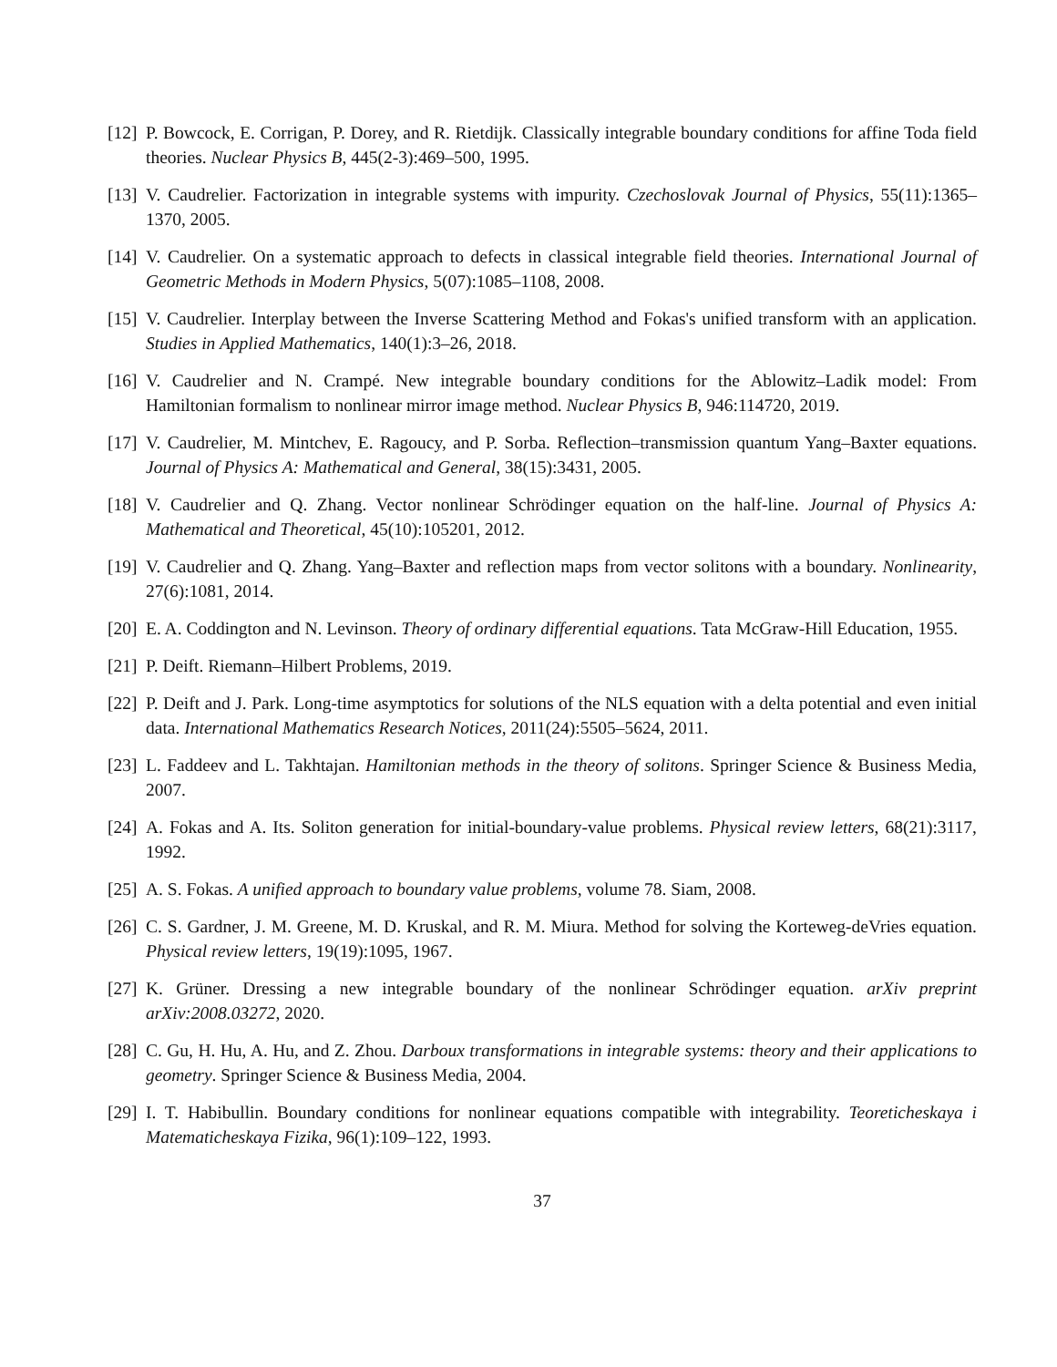[12] P. Bowcock, E. Corrigan, P. Dorey, and R. Rietdijk. Classically integrable boundary conditions for affine Toda field theories. Nuclear Physics B, 445(2-3):469–500, 1995.
[13] V. Caudrelier. Factorization in integrable systems with impurity. Czechoslovak Journal of Physics, 55(11):1365–1370, 2005.
[14] V. Caudrelier. On a systematic approach to defects in classical integrable field theories. International Journal of Geometric Methods in Modern Physics, 5(07):1085–1108, 2008.
[15] V. Caudrelier. Interplay between the Inverse Scattering Method and Fokas's unified transform with an application. Studies in Applied Mathematics, 140(1):3–26, 2018.
[16] V. Caudrelier and N. Crampé. New integrable boundary conditions for the Ablowitz–Ladik model: From Hamiltonian formalism to nonlinear mirror image method. Nuclear Physics B, 946:114720, 2019.
[17] V. Caudrelier, M. Mintchev, E. Ragoucy, and P. Sorba. Reflection–transmission quantum Yang–Baxter equations. Journal of Physics A: Mathematical and General, 38(15):3431, 2005.
[18] V. Caudrelier and Q. Zhang. Vector nonlinear Schrödinger equation on the half-line. Journal of Physics A: Mathematical and Theoretical, 45(10):105201, 2012.
[19] V. Caudrelier and Q. Zhang. Yang–Baxter and reflection maps from vector solitons with a boundary. Nonlinearity, 27(6):1081, 2014.
[20] E. A. Coddington and N. Levinson. Theory of ordinary differential equations. Tata McGraw-Hill Education, 1955.
[21] P. Deift. Riemann–Hilbert Problems, 2019.
[22] P. Deift and J. Park. Long-time asymptotics for solutions of the NLS equation with a delta potential and even initial data. International Mathematics Research Notices, 2011(24):5505–5624, 2011.
[23] L. Faddeev and L. Takhtajan. Hamiltonian methods in the theory of solitons. Springer Science & Business Media, 2007.
[24] A. Fokas and A. Its. Soliton generation for initial-boundary-value problems. Physical review letters, 68(21):3117, 1992.
[25] A. S. Fokas. A unified approach to boundary value problems, volume 78. Siam, 2008.
[26] C. S. Gardner, J. M. Greene, M. D. Kruskal, and R. M. Miura. Method for solving the Korteweg-deVries equation. Physical review letters, 19(19):1095, 1967.
[27] K. Grüner. Dressing a new integrable boundary of the nonlinear Schrödinger equation. arXiv preprint arXiv:2008.03272, 2020.
[28] C. Gu, H. Hu, A. Hu, and Z. Zhou. Darboux transformations in integrable systems: theory and their applications to geometry. Springer Science & Business Media, 2004.
[29] I. T. Habibullin. Boundary conditions for nonlinear equations compatible with integrability. Teoreticheskaya i Matematicheskaya Fizika, 96(1):109–122, 1993.
37